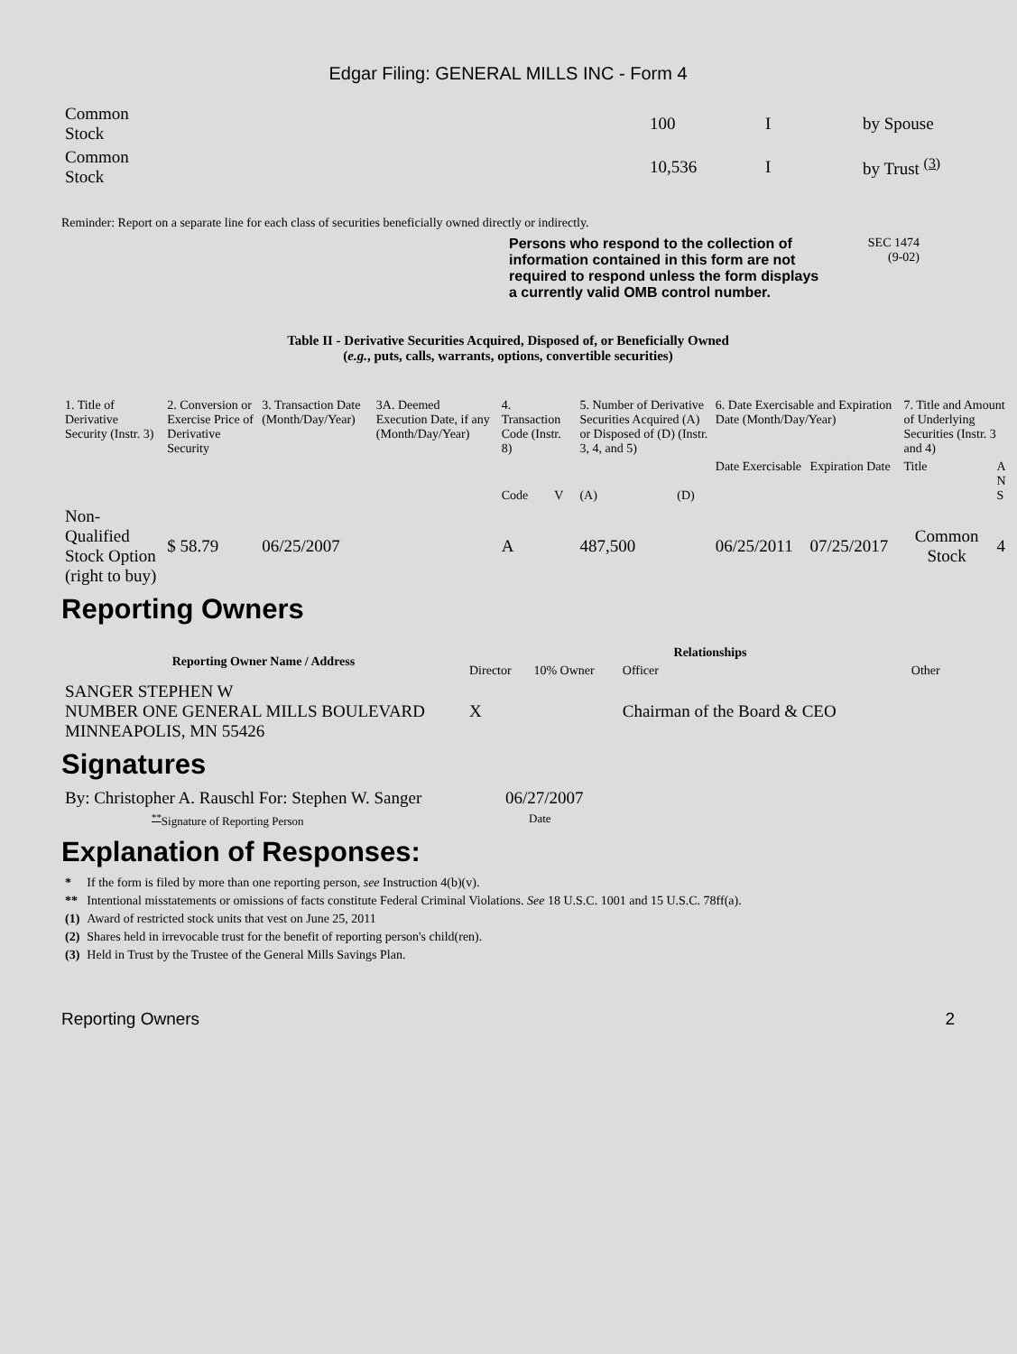Edgar Filing: GENERAL MILLS INC - Form 4
| Common Stock | 100 | I | by Spouse |
| Common Stock | 10,536 | I | by Trust <sup>(3)</sup> |
Reminder: Report on a separate line for each class of securities beneficially owned directly or indirectly.
Persons who respond to the collection of information contained in this form are not required to respond unless the form displays a currently valid OMB control number.
SEC 1474
(9-02)
Table II - Derivative Securities Acquired, Disposed of, or Beneficially Owned
(e.g., puts, calls, warrants, options, convertible securities)
| 1. Title of Derivative Security (Instr. 3) | 2. Conversion or Exercise Price of Derivative Security | 3. Transaction Date (Month/Day/Year) | 3A. Deemed Execution Date, if any (Month/Day/Year) | 4. Transaction Code (Instr. 8) | | 5. Number of Derivative Securities Acquired (A) or Disposed of (D) (Instr. 3, 4, and 5) | | 6. Date Exercisable and Expiration Date (Month/Day/Year) | | 7. Title and Amount of Underlying Securities (Instr. 3 and 4) | |
| | | | | Code | V | (A) | (D) | Date Exercisable | Expiration Date | Title | A N S |
| Non-Qualified Stock Option (right to buy) | $ 58.79 | 06/25/2007 | | A | | 487,500 | | 06/25/2011 | 07/25/2017 | Common Stock | 4 |
Reporting Owners
| Reporting Owner Name / Address | Relationships | | | |
| --- | --- | --- | --- | --- |
| | Director | 10% Owner | Officer | Other |
| SANGER STEPHEN W NUMBER ONE GENERAL MILLS BOULEVARD MINNEAPOLIS, MN 55426 | X | | Chairman of the Board & CEO | |
Signatures
| By: Christopher A. Rauschl For: Stephen W. Sanger | 06/27/2007 |
| <sup>**</sup> Signature of Reporting Person | Date |
Explanation of Responses:
| * | If the form is filed by more than one reporting person, see Instruction 4(b)(v). |
| ** | Intentional misstatements or omissions of facts constitute Federal Criminal Violations. See 18 U.S.C. 1001 and 15 U.S.C. 78ff(a). |
| (1) | Award of restricted stock units that vest on June 25, 2011 |
| (2) | Shares held in irrevocable trust for the benefit of reporting person's child(ren). |
| (3) | Held in Trust by the Trustee of the General Mills Savings Plan. |
Reporting Owners 2